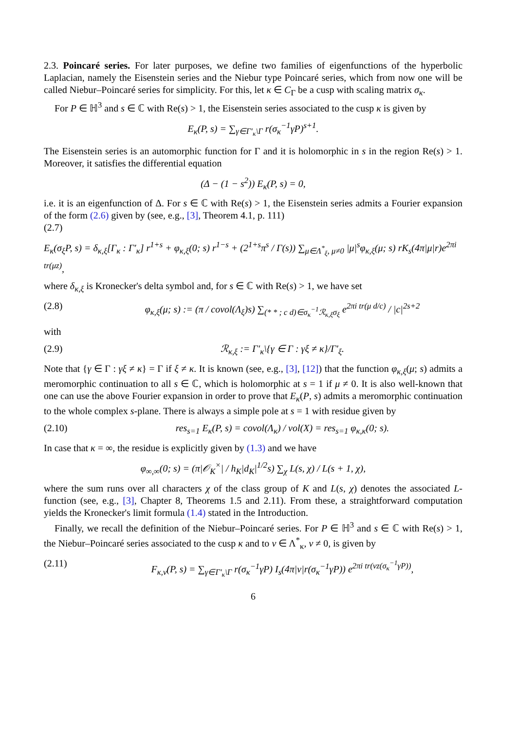2.3. Poincaré series. For later purposes, we define two families of eigenfunctions of the hyperbolic Laplacian, namely the Eisenstein series and the Niebur type Poincaré series, which from now one will be called Niebur–Poincaré series for simplicity. For this, let κ ∈ C<sub>Γ</sub> be a cusp with scaling matrix σ<sub>κ</sub>.
For P ∈ ℍ<sup>3</sup> and s ∈ ℂ with Re(s) > 1, the Eisenstein series associated to the cusp κ is given by
E<sub>κ</sub>(P, s) = ∑<sub>γ∈Γ′<sub>κ</sub>\Γ</sub> r(σ<sub>κ</sub><sup>−1</sup>γP)<sup>s+1</sup>.
The Eisenstein series is an automorphic function for Γ and it is holomorphic in s in the region Re(s) > 1. Moreover, it satisfies the differential equation
(Δ − (1 − s<sup>2</sup>)) E<sub>κ</sub>(P, s) = 0,
i.e. it is an eigenfunction of Δ. For s ∈ ℂ with Re(s) > 1, the Eisenstein series admits a Fourier expansion of the form (2.6) given by (see, e.g., [3], Theorem 4.1, p. 111)
(2.7)
E<sub>κ</sub>(σ<sub>ξ</sub>P, s) = δ<sub>κ,ξ</sub>[Γ<sub>κ</sub> : Γ′<sub>κ</sub>] r<sup>1+s</sup> + φ<sub>κ,ξ</sub>(0; s) r<sup>1−s</sup> + (2<sup>1+s</sup>π<sup>s</sup> / Γ(s)) ∑<sub>μ∈Λ<sup>*</sup><sub>ξ</sub>, μ≠0</sub> |μ|<sup>s</sup>φ<sub>κ,ξ</sub>(μ; s) rK<sub>s</sub>(4π|μ|r)e<sup>2πi tr(μz)</sup>,
where δ<sub>κ,ξ</sub> is Kronecker's delta symbol and, for s ∈ ℂ with Re(s) > 1, we have set
(2.8) φ<sub>κ,ξ</sub>(μ; s) := (π / covol(Λ<sub>ξ</sub>)s) ∑<sub>(* * ; c d)∈σ<sub>κ</sub><sup>−1</sup>ℛ<sub>κ,ξ</sub>σ<sub>ξ</sub></sub> e<sup>2πi tr(μ d/c)</sup> / |c|<sup>2s+2</sup>
with
(2.9) ℛ<sub>κ,ξ</sub> := Γ′<sub>κ</sub>\{γ ∈ Γ : γξ ≠ κ}/Γ′<sub>ξ</sub>.
Note that {γ ∈ Γ : γξ ≠ κ} = Γ if ξ ≠ κ. It is known (see, e.g., [3], [12]) that the function φ<sub>κ,ξ</sub>(μ; s) admits a meromorphic continuation to all s ∈ ℂ, which is holomorphic at s = 1 if μ ≠ 0. It is also well-known that one can use the above Fourier expansion in order to prove that E<sub>κ</sub>(P, s) admits a meromorphic continuation to the whole complex s-plane. There is always a simple pole at s = 1 with residue given by
(2.10) res<sub>s=1</sub> E<sub>κ</sub>(P, s) = covol(Λ<sub>κ</sub>) / vol(X) = res<sub>s=1</sub> φ<sub>κ,κ</sub>(0; s).
In case that κ = ∞, the residue is explicitly given by (1.3) and we have
φ<sub>∞,∞</sub>(0; s) = (π|𝒪<sub>K</sub><sup>×</sup>| / h<sub>K</sub>|d<sub>K</sub>|<sup>1/2</sup>s) ∑<sub>χ</sub> L(s, χ) / L(s + 1, χ),
where the sum runs over all characters χ of the class group of K and L(s, χ) denotes the associated L-function (see, e.g., [3], Chapter 8, Theorems 1.5 and 2.11). From these, a straightforward computation yields the Kronecker's limit formula (1.4) stated in the Introduction.
Finally, we recall the definition of the Niebur–Poincaré series. For P ∈ ℍ<sup>3</sup> and s ∈ ℂ with Re(s) > 1, the Niebur–Poincaré series associated to the cusp κ and to ν ∈ Λ<sup>*</sup><sub>κ</sub>, ν ≠ 0, is given by
(2.11) F<sub>κ,ν</sub>(P, s) = ∑<sub>γ∈Γ′<sub>κ</sub>\Γ</sub> r(σ<sub>κ</sub><sup>−1</sup>γP) I<sub>s</sub>(4π|ν|r(σ<sub>κ</sub><sup>−1</sup>γP)) e<sup>2πi tr(νz(σ<sub>κ</sub><sup>−1</sup>γP))</sup>,
6